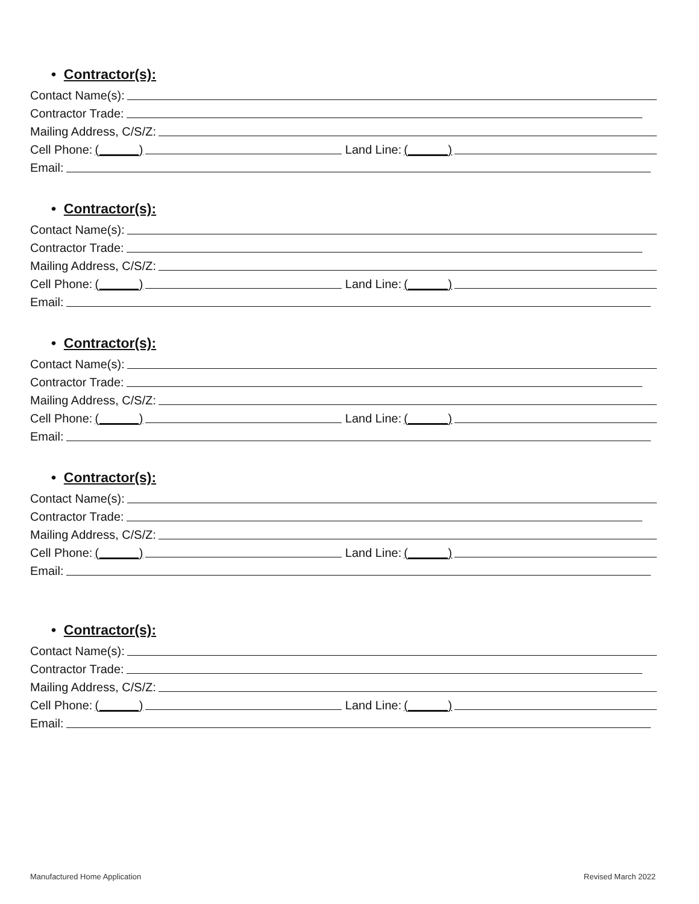• Contractor(s):
Contact Name(s):
Contractor Trade:
Mailing Address, C/S/Z:
Cell Phone: (______) Land Line: (______)
Email:
• Contractor(s):
Contact Name(s):
Contractor Trade:
Mailing Address, C/S/Z:
Cell Phone: (______) Land Line: (______)
Email:
• Contractor(s):
Contact Name(s):
Contractor Trade:
Mailing Address, C/S/Z:
Cell Phone: (______) Land Line: (______)
Email:
• Contractor(s):
Contact Name(s):
Contractor Trade:
Mailing Address, C/S/Z:
Cell Phone: (______) Land Line: (______)
Email:
• Contractor(s):
Contact Name(s):
Contractor Trade:
Mailing Address, C/S/Z:
Cell Phone: (______) Land Line: (______)
Email:
Manufactured Home Application Revised March 2022